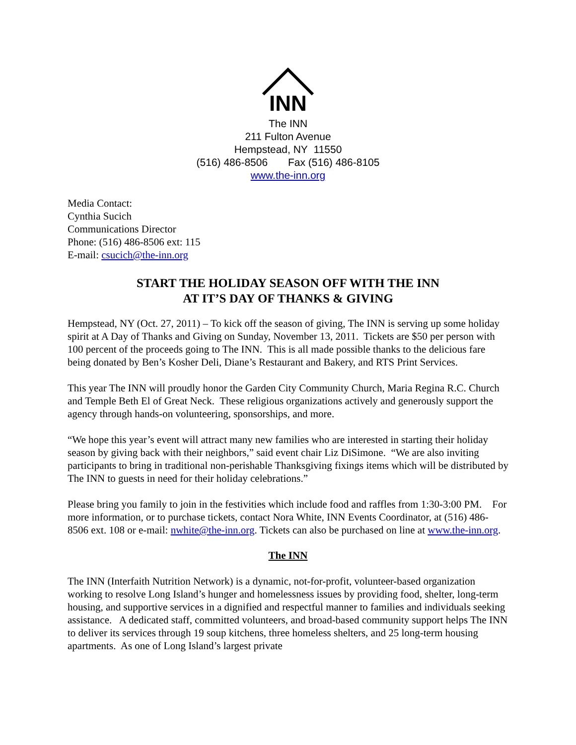INN
The INN
211 Fulton Avenue
Hempstead, NY 11550
(516) 486-8506 Fax (516) 486-8105
www.the-inn.org
Media Contact:
Cynthia Sucich
Communications Director
Phone: (516) 486-8506 ext: 115
E-mail: csucich@the-inn.org
START THE HOLIDAY SEASON OFF WITH THE INN
AT IT’S DAY OF THANKS & GIVING
Hempstead, NY (Oct. 27, 2011) – To kick off the season of giving, The INN is serving up some holiday spirit at A Day of Thanks and Giving on Sunday, November 13, 2011. Tickets are $50 per person with 100 percent of the proceeds going to The INN. This is all made possible thanks to the delicious fare being donated by Ben’s Kosher Deli, Diane’s Restaurant and Bakery, and RTS Print Services.
This year The INN will proudly honor the Garden City Community Church, Maria Regina R.C. Church and Temple Beth El of Great Neck. These religious organizations actively and generously support the agency through hands-on volunteering, sponsorships, and more.
“We hope this year’s event will attract many new families who are interested in starting their holiday season by giving back with their neighbors,” said event chair Liz DiSimone. “We are also inviting participants to bring in traditional non-perishable Thanksgiving fixings items which will be distributed by The INN to guests in need for their holiday celebrations.”
Please bring you family to join in the festivities which include food and raffles from 1:30-3:00 PM. For more information, or to purchase tickets, contact Nora White, INN Events Coordinator, at (516) 486-8506 ext. 108 or e-mail: nwhite@the-inn.org. Tickets can also be purchased on line at www.the-inn.org.
The INN
The INN (Interfaith Nutrition Network) is a dynamic, not-for-profit, volunteer-based organization working to resolve Long Island’s hunger and homelessness issues by providing food, shelter, long-term housing, and supportive services in a dignified and respectful manner to families and individuals seeking assistance. A dedicated staff, committed volunteers, and broad-based community support helps The INN to deliver its services through 19 soup kitchens, three homeless shelters, and 25 long-term housing apartments. As one of Long Island’s largest private